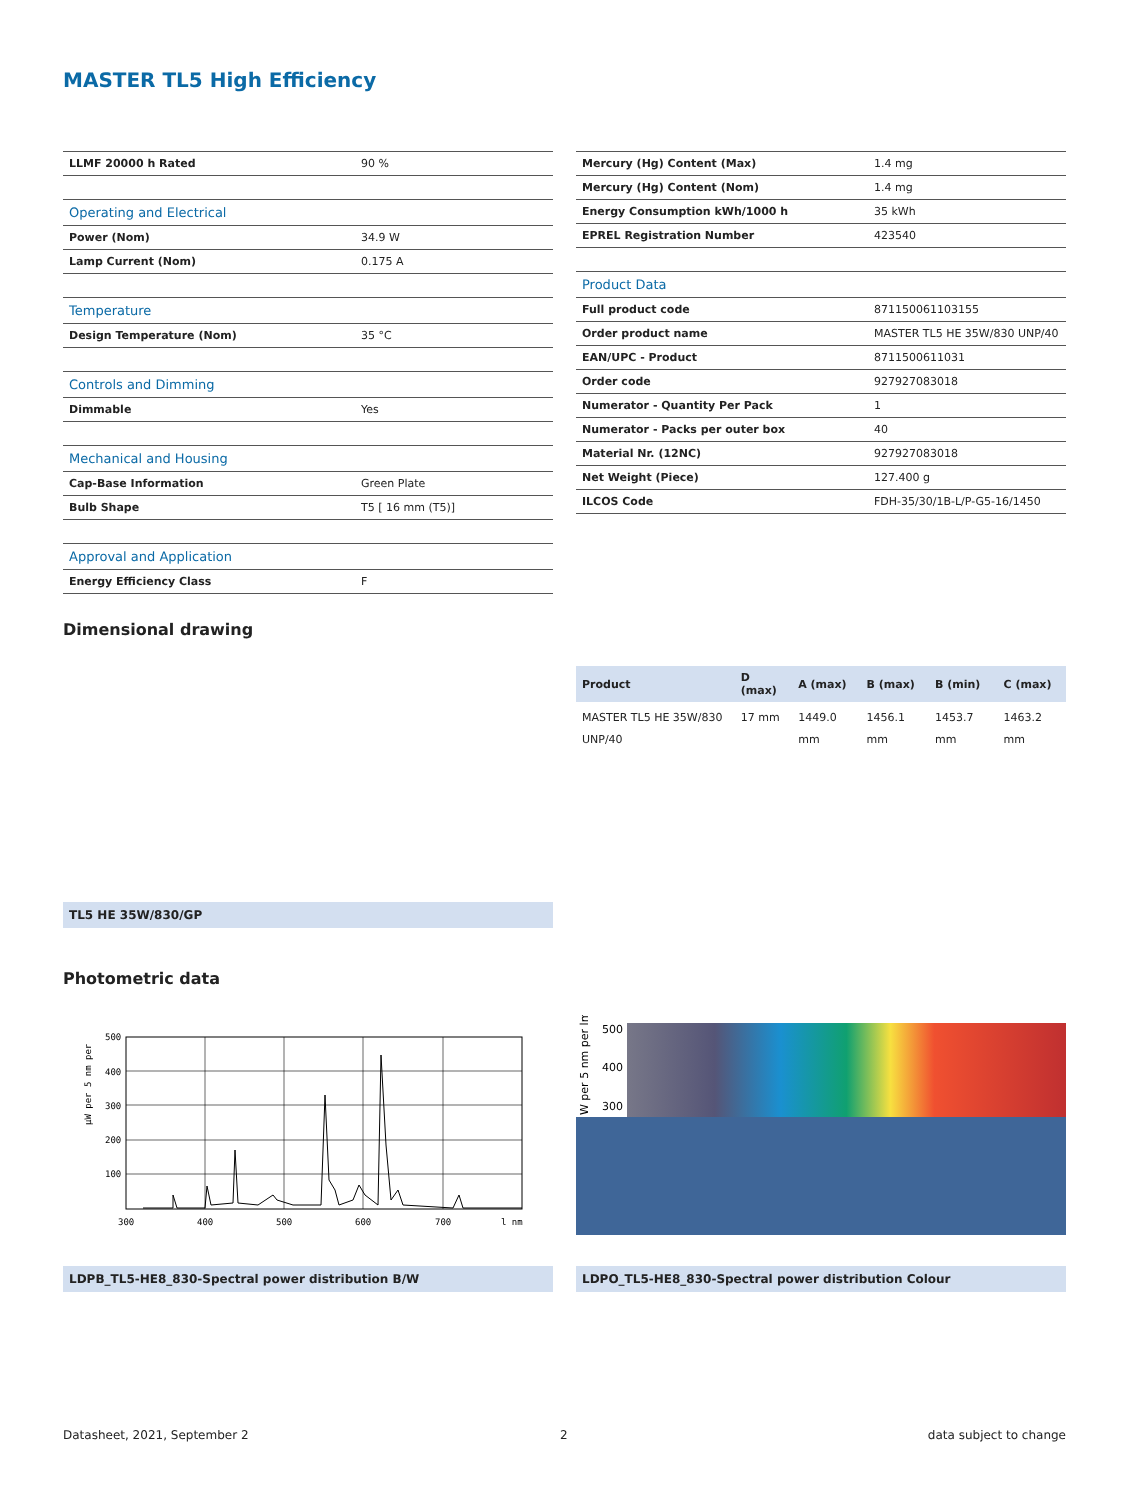MASTER TL5 High Efficiency
| LLMF 20000 h Rated | 90 % |
| Operating and Electrical | |
| Power (Nom) | 34.9 W |
| Lamp Current (Nom) | 0.175 A |
| Temperature | |
| Design Temperature (Nom) | 35 °C |
| Controls and Dimming | |
| Dimmable | Yes |
| Mechanical and Housing | |
| Cap-Base Information | Green Plate |
| Bulb Shape | T5 [ 16 mm (T5)] |
| Approval and Application | |
| Energy Efficiency Class | F |
| Mercury (Hg) Content (Max) | 1.4 mg |
| Mercury (Hg) Content (Nom) | 1.4 mg |
| Energy Consumption kWh/1000 h | 35 kWh |
| EPREL Registration Number | 423540 |
| Product Data | |
| Full product code | 871150061103155 |
| Order product name | MASTER TL5 HE 35W/830 UNP/40 |
| EAN/UPC - Product | 8711500611031 |
| Order code | 927927083018 |
| Numerator - Quantity Per Pack | 1 |
| Numerator - Packs per outer box | 40 |
| Material Nr. (12NC) | 927927083018 |
| Net Weight (Piece) | 127.400 g |
| ILCOS Code | FDH-35/30/1B-L/P-G5-16/1450 |
Dimensional drawing
| Product | D (max) | A (max) | B (max) | B (min) | C (max) |
| --- | --- | --- | --- | --- | --- |
| MASTER TL5 HE 35W/830 UNP/40 | 17 mm | 1449.0 mm | 1456.1 mm | 1453.7 mm | 1463.2 mm |
TL5 HE 35W/830/GP
Photometric data
µW per 5 nm per
500
400
300
200
100
300
400
500
600
700
l nm
W per 5 nm per lm
500
400
300
LDPB_TL5-HE8_830-Spectral power distribution B/W LDPO_TL5-HE8_830-Spectral power distribution Colour
Datasheet, 2021, September 2 2 data subject to change